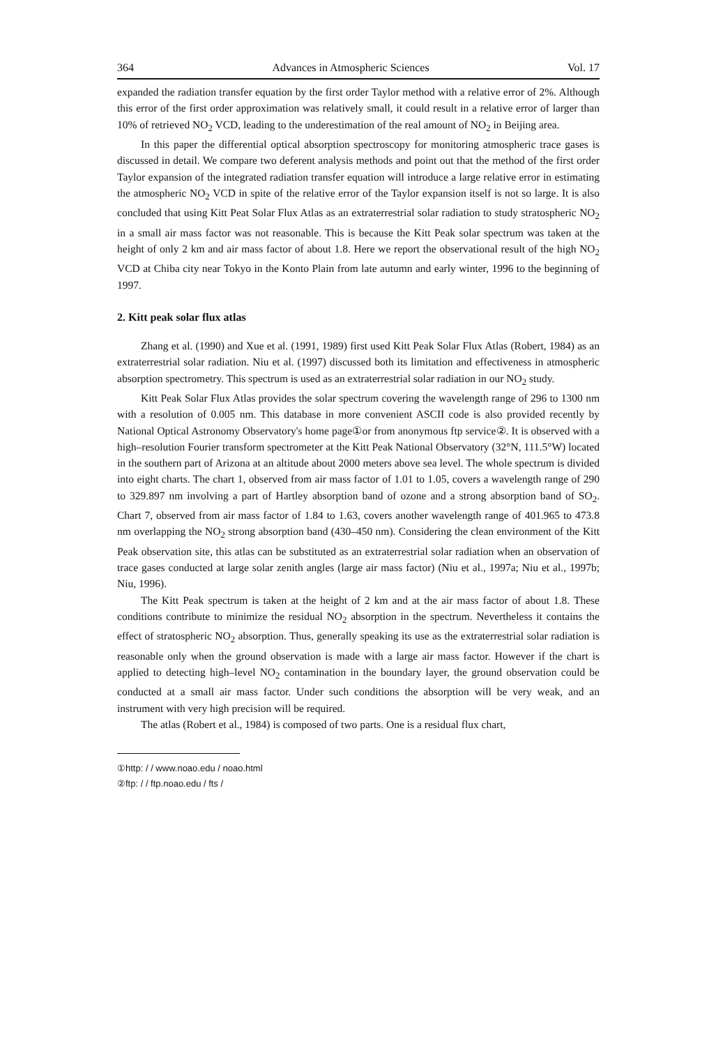364 Advances in Atmospheric Sciences Vol. 17
expanded the radiation transfer equation by the first order Taylor method with a relative error of 2%. Although this error of the first order approximation was relatively small, it could result in a relative error of larger than 10% of retrieved NO<sub>2</sub> VCD, leading to the underestimation of the real amount of NO<sub>2</sub> in Beijing area.
In this paper the differential optical absorption spectroscopy for monitoring atmospheric trace gases is discussed in detail. We compare two deferent analysis methods and point out that the method of the first order Taylor expansion of the integrated radiation transfer equation will introduce a large relative error in estimating the atmospheric NO<sub>2</sub> VCD in spite of the relative error of the Taylor expansion itself is not so large. It is also concluded that using Kitt Peat Solar Flux Atlas as an extraterrestrial solar radiation to study stratospheric NO<sub>2</sub> in a small air mass factor was not reasonable. This is because the Kitt Peak solar spectrum was taken at the height of only 2 km and air mass factor of about 1.8. Here we report the observational result of the high NO<sub>2</sub> VCD at Chiba city near Tokyo in the Konto Plain from late autumn and early winter, 1996 to the beginning of 1997.
2. Kitt peak solar flux atlas
Zhang et al. (1990) and Xue et al. (1991, 1989) first used Kitt Peak Solar Flux Atlas (Robert, 1984) as an extraterrestrial solar radiation. Niu et al. (1997) discussed both its limitation and effectiveness in atmospheric absorption spectrometry. This spectrum is used as an extraterrestrial solar radiation in our NO<sub>2</sub> study.
Kitt Peak Solar Flux Atlas provides the solar spectrum covering the wavelength range of 296 to 1300 nm with a resolution of 0.005 nm. This database in more convenient ASCII code is also provided recently by National Optical Astronomy Observatory's home page①or from anonymous ftp service②. It is observed with a high–resolution Fourier transform spectrometer at the Kitt Peak National Observatory (32°N, 111.5°W) located in the southern part of Arizona at an altitude about 2000 meters above sea level. The whole spectrum is divided into eight charts. The chart 1, observed from air mass factor of 1.01 to 1.05, covers a wavelength range of 290 to 329.897 nm involving a part of Hartley absorption band of ozone and a strong absorption band of SO<sub>2</sub>. Chart 7, observed from air mass factor of 1.84 to 1.63, covers another wavelength range of 401.965 to 473.8 nm overlapping the NO<sub>2</sub> strong absorption band (430–450 nm). Considering the clean environment of the Kitt Peak observation site, this atlas can be substituted as an extraterrestrial solar radiation when an observation of trace gases conducted at large solar zenith angles (large air mass factor) (Niu et al., 1997a; Niu et al., 1997b; Niu, 1996).
The Kitt Peak spectrum is taken at the height of 2 km and at the air mass factor of about 1.8. These conditions contribute to minimize the residual NO<sub>2</sub> absorption in the spectrum. Nevertheless it contains the effect of stratospheric NO<sub>2</sub> absorption. Thus, generally speaking its use as the extraterrestrial solar radiation is reasonable only when the ground observation is made with a large air mass factor. However if the chart is applied to detecting high–level NO<sub>2</sub> contamination in the boundary layer, the ground observation could be conducted at a small air mass factor. Under such conditions the absorption will be very weak, and an instrument with very high precision will be required.
The atlas (Robert et al., 1984) is composed of two parts. One is a residual flux chart,
①http: / / www.noao.edu / noao.html
②ftp: / / ftp.noao.edu / fts /